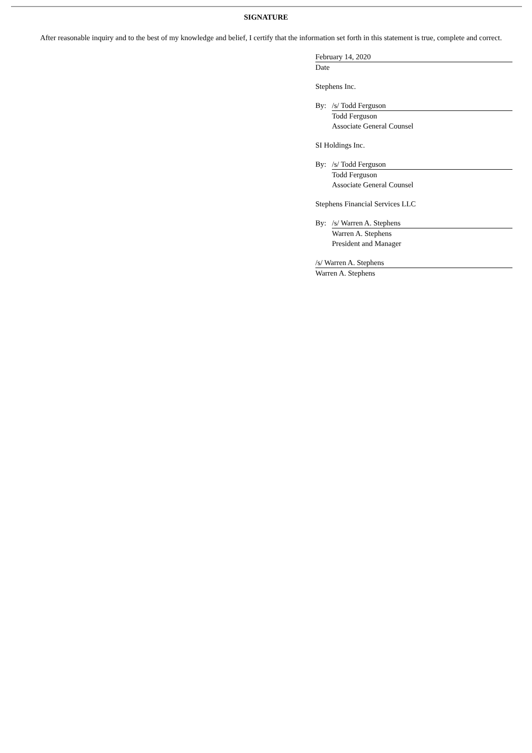SIGNATURE
After reasonable inquiry and to the best of my knowledge and belief, I certify that the information set forth in this statement is true, complete and correct.
February 14, 2020
Date
Stephens Inc.
By: /s/ Todd Ferguson
Todd Ferguson
Associate General Counsel
SI Holdings Inc.
By: /s/ Todd Ferguson
Todd Ferguson
Associate General Counsel
Stephens Financial Services LLC
By: /s/ Warren A. Stephens
Warren A. Stephens
President and Manager
/s/ Warren A. Stephens
Warren A. Stephens